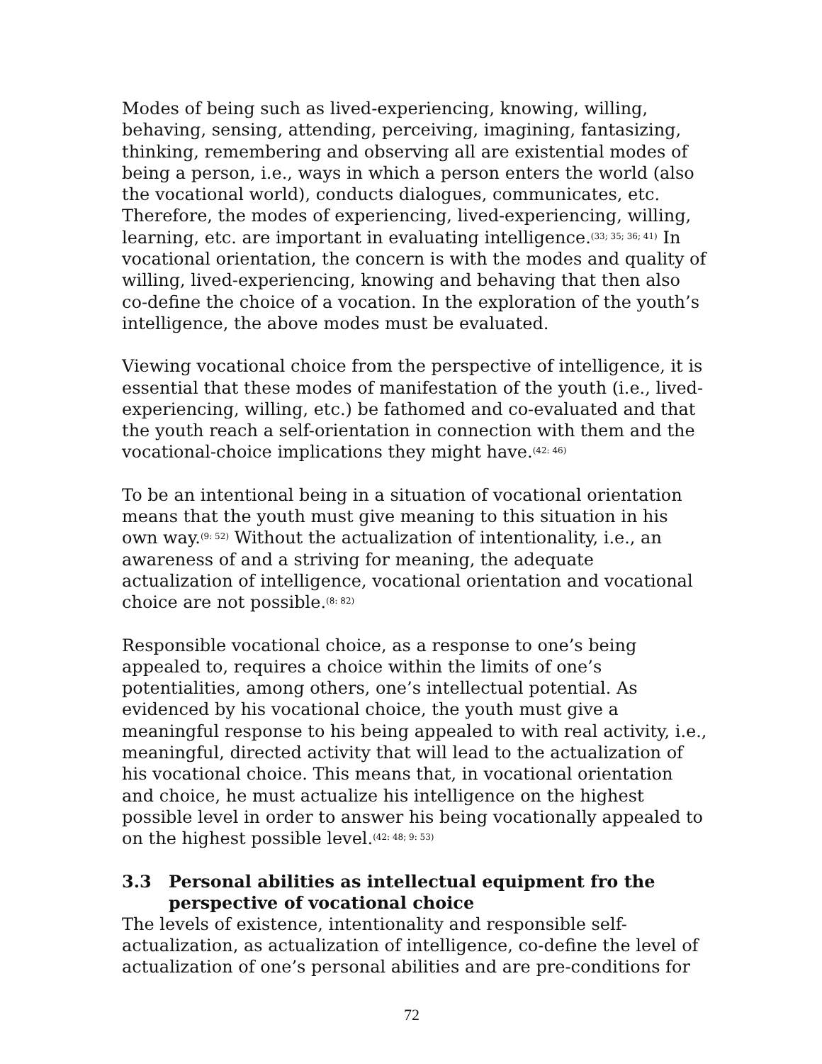Modes of being such as lived-experiencing, knowing, willing, behaving, sensing, attending, perceiving, imagining, fantasizing, thinking, remembering and observing all are existential modes of being a person, i.e., ways in which a person enters the world (also the vocational world), conducts dialogues, communicates, etc. Therefore, the modes of experiencing, lived-experiencing, willing, learning, etc. are important in evaluating intelligence.<sup>(33; 35; 36; 41)</sup> In vocational orientation, the concern is with the modes and quality of willing, lived-experiencing, knowing and behaving that then also co-define the choice of a vocation. In the exploration of the youth’s intelligence, the above modes must be evaluated.
Viewing vocational choice from the perspective of intelligence, it is essential that these modes of manifestation of the youth (i.e., lived-experiencing, willing, etc.) be fathomed and co-evaluated and that the youth reach a self-orientation in connection with them and the vocational-choice implications they might have.<sup>(42: 46)</sup>
To be an intentional being in a situation of vocational orientation means that the youth must give meaning to this situation in his own way.<sup>(9: 52)</sup> Without the actualization of intentionality, i.e., an awareness of and a striving for meaning, the adequate actualization of intelligence, vocational orientation and vocational choice are not possible.<sup>(8: 82)</sup>
Responsible vocational choice, as a response to one’s being appealed to, requires a choice within the limits of one’s potentialities, among others, one’s intellectual potential. As evidenced by his vocational choice, the youth must give a meaningful response to his being appealed to with real activity, i.e., meaningful, directed activity that will lead to the actualization of his vocational choice. This means that, in vocational orientation and choice, he must actualize his intelligence on the highest possible level in order to answer his being vocationally appealed to on the highest possible level.<sup>(42: 48; 9: 53)</sup>
3.3 Personal abilities as intellectual equipment fro the perspective of vocational choice
The levels of existence, intentionality and responsible self-actualization, as actualization of intelligence, co-define the level of actualization of one’s personal abilities and are pre-conditions for
72